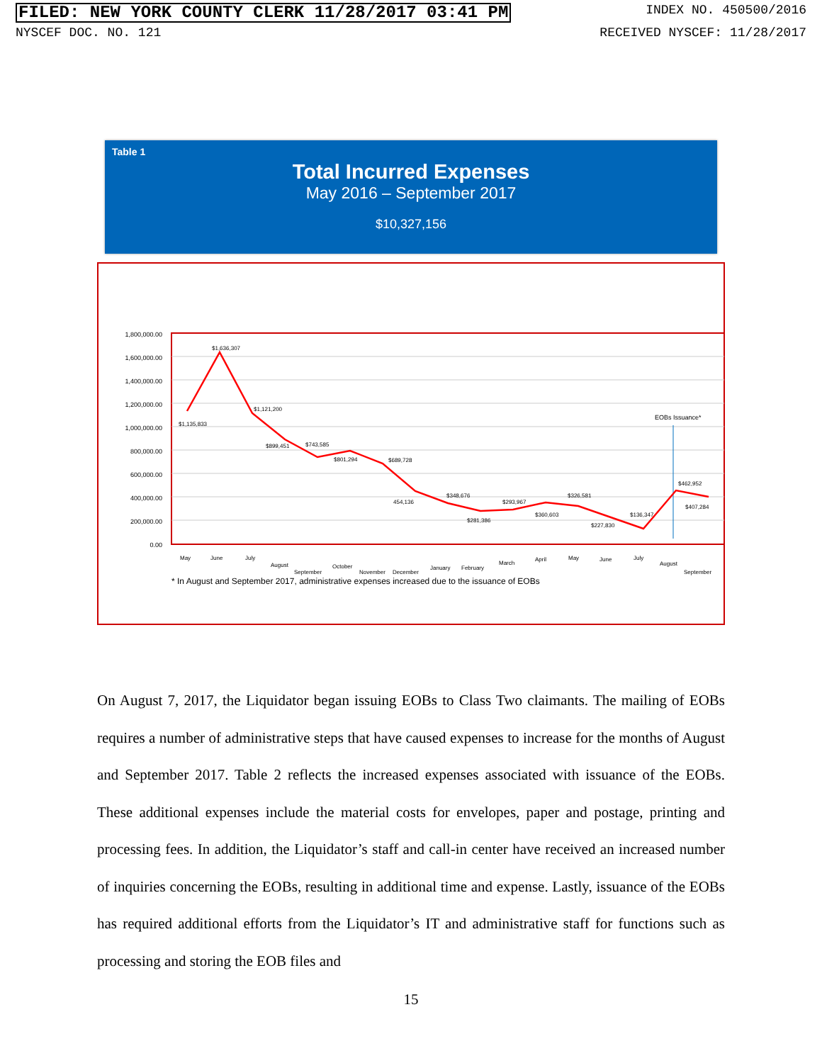FILED: NEW YORK COUNTY CLERK 11/28/2017 03:41 PM INDEX NO. 450500/2016
NYSCEF DOC. NO. 121 RECEIVED NYSCEF: 11/28/2017
Table 1
Total Incurred Expenses
May 2016 – September 2017
$10,327,156
1,800,000.00
1,600,000.00
1,400,000.00
1,200,000.00
1,000,000.00
800,000.00
600,000.00
400,000.00
200,000.00
0.00
EOBs Issuance*
$1,135,833
$1,636,307
$1,121,200
$899,451
$743,585
$801,294
$689,728
454,136
$348,676
$281,386
$293,967
$360,603
$326,581
$227,830
$136,347
$462,952
$407,284
May
June
July
August
September
October
November
December
January
February
March
April
May
June
July
August
September
* In August and September 2017, administrative expenses increased due to the issuance of EOBs
On August 7, 2017, the Liquidator began issuing EOBs to Class Two claimants. The mailing of EOBs requires a number of administrative steps that have caused expenses to increase for the months of August and September 2017. Table 2 reflects the increased expenses associated with issuance of the EOBs. These additional expenses include the material costs for envelopes, paper and postage, printing and processing fees. In addition, the Liquidator’s staff and call-in center have received an increased number of inquiries concerning the EOBs, resulting in additional time and expense. Lastly, issuance of the EOBs has required additional efforts from the Liquidator’s IT and administrative staff for functions such as processing and storing the EOB files and
15